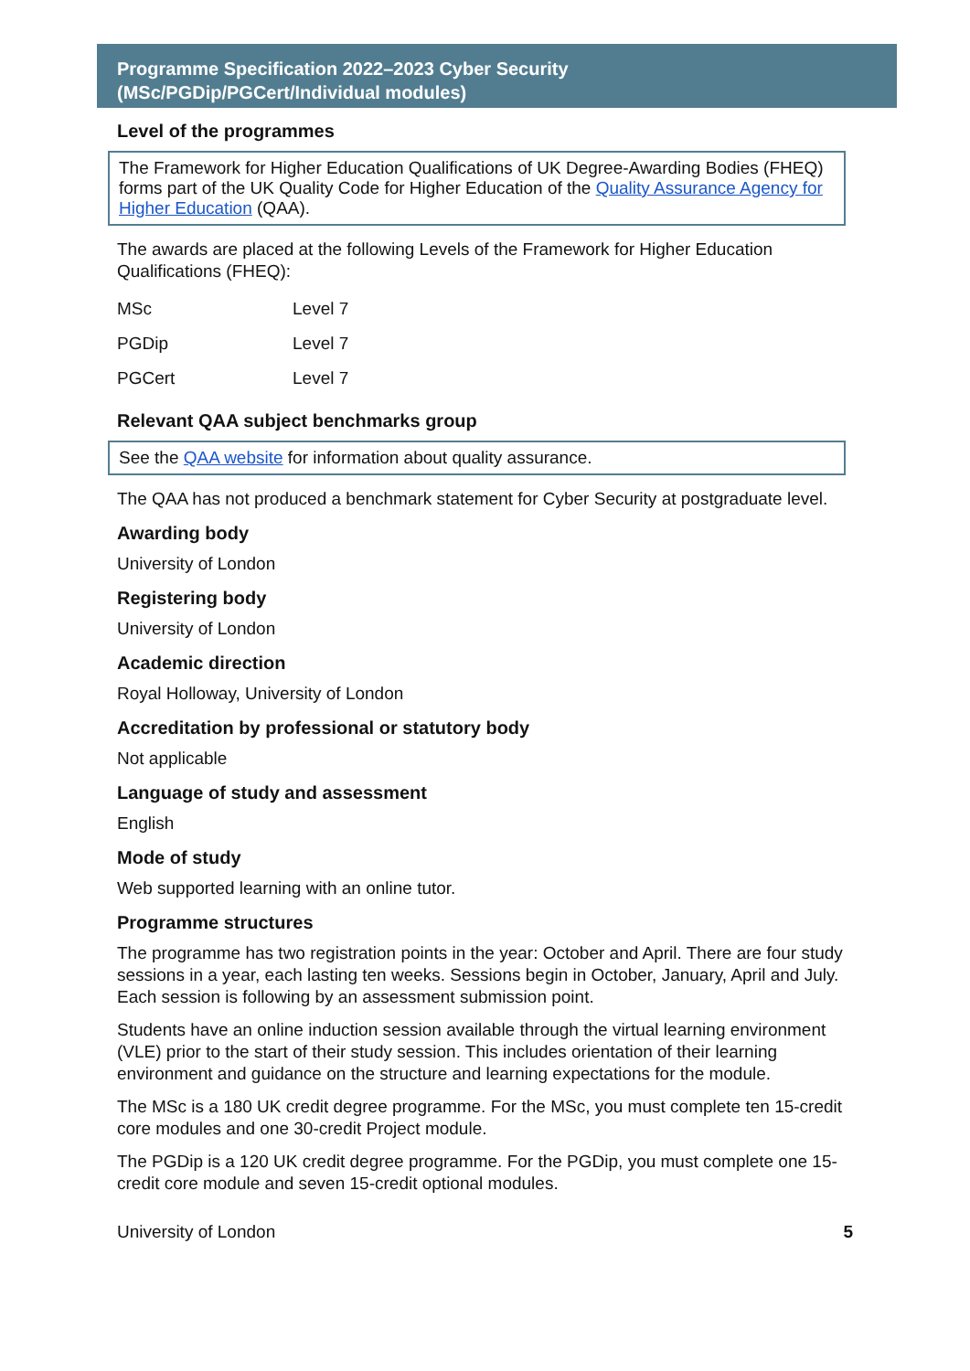Programme Specification 2022–2023 Cyber Security
(MSc/PGDip/PGCert/Individual modules)
Level of the programmes
The Framework for Higher Education Qualifications of UK Degree-Awarding Bodies (FHEQ) forms part of the UK Quality Code for Higher Education of the Quality Assurance Agency for Higher Education (QAA).
The awards are placed at the following Levels of the Framework for Higher Education Qualifications (FHEQ):
| MSc | Level 7 |
| PGDip | Level 7 |
| PGCert | Level 7 |
Relevant QAA subject benchmarks group
See the QAA website for information about quality assurance.
The QAA has not produced a benchmark statement for Cyber Security at postgraduate level.
Awarding body
University of London
Registering body
University of London
Academic direction
Royal Holloway, University of London
Accreditation by professional or statutory body
Not applicable
Language of study and assessment
English
Mode of study
Web supported learning with an online tutor.
Programme structures
The programme has two registration points in the year: October and April. There are four study sessions in a year, each lasting ten weeks. Sessions begin in October, January, April and July. Each session is following by an assessment submission point.
Students have an online induction session available through the virtual learning environment (VLE) prior to the start of their study session. This includes orientation of their learning environment and guidance on the structure and learning expectations for the module.
The MSc is a 180 UK credit degree programme. For the MSc, you must complete ten 15-credit core modules and one 30-credit Project module.
The PGDip is a 120 UK credit degree programme. For the PGDip, you must complete one 15-credit core module and seven 15-credit optional modules.
University of London 5